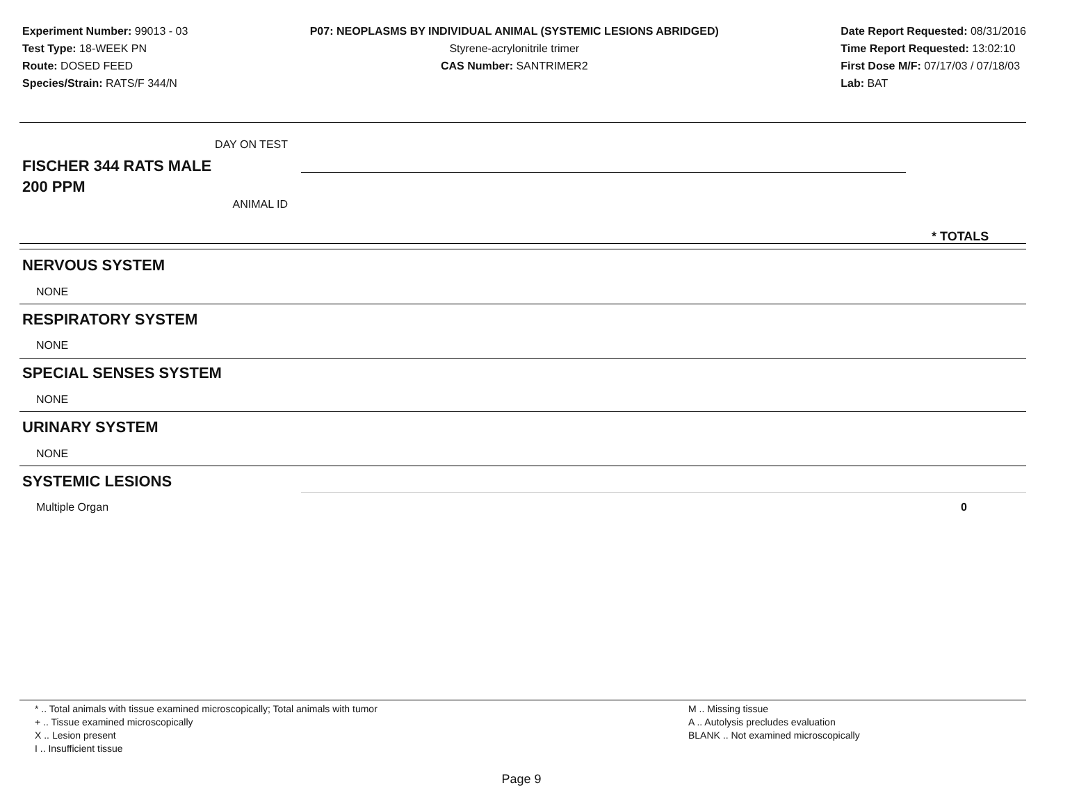Experiment Number: 99013 - 03
Test Type: 18-WEEK PN
Route: DOSED FEED
Species/Strain: RATS/F 344/N
P07: NEOPLASMS BY INDIVIDUAL ANIMAL (SYSTEMIC LESIONS ABRIDGED)
Styrene-acrylonitrile trimer
CAS Number: SANTRIMER2
Date Report Requested: 08/31/2016
Time Report Requested: 13:02:10
First Dose M/F: 07/17/03 / 07/18/03
Lab: BAT
DAY ON TEST
FISCHER 344 RATS MALE
200 PPM
ANIMAL ID
* TOTALS
NERVOUS SYSTEM
NONE
RESPIRATORY SYSTEM
NONE
SPECIAL SENSES SYSTEM
NONE
URINARY SYSTEM
NONE
SYSTEMIC LESIONS
Multiple Organ 0
* .. Total animals with tissue examined microscopically; Total animals with tumor
+ .. Tissue examined microscopically
X .. Lesion present
I .. Insufficient tissue
M .. Missing tissue
A .. Autolysis precludes evaluation
BLANK .. Not examined microscopically
Page 9